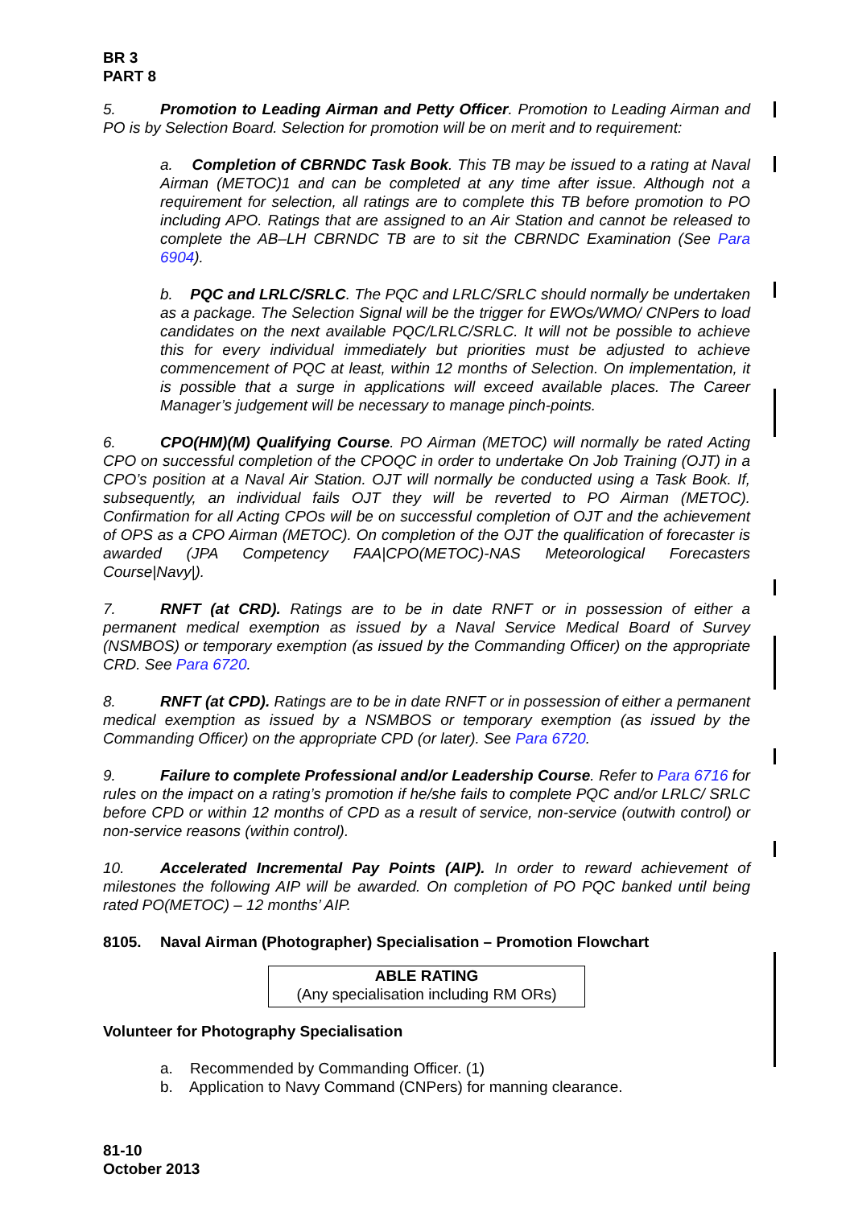BR 3
PART 8
5. Promotion to Leading Airman and Petty Officer. Promotion to Leading Airman and PO is by Selection Board. Selection for promotion will be on merit and to requirement:
a. Completion of CBRNDC Task Book. This TB may be issued to a rating at Naval Airman (METOC)1 and can be completed at any time after issue. Although not a requirement for selection, all ratings are to complete this TB before promotion to PO including APO. Ratings that are assigned to an Air Station and cannot be released to complete the AB–LH CBRNDC TB are to sit the CBRNDC Examination (See Para 6904).
b. PQC and LRLC/SRLC. The PQC and LRLC/SRLC should normally be undertaken as a package. The Selection Signal will be the trigger for EWOs/WMO/ CNPers to load candidates on the next available PQC/LRLC/SRLC. It will not be possible to achieve this for every individual immediately but priorities must be adjusted to achieve commencement of PQC at least, within 12 months of Selection. On implementation, it is possible that a surge in applications will exceed available places. The Career Manager’s judgement will be necessary to manage pinch-points.
6. CPO(HM)(M) Qualifying Course. PO Airman (METOC) will normally be rated Acting CPO on successful completion of the CPOQC in order to undertake On Job Training (OJT) in a CPO’s position at a Naval Air Station. OJT will normally be conducted using a Task Book. If, subsequently, an individual fails OJT they will be reverted to PO Airman (METOC). Confirmation for all Acting CPOs will be on successful completion of OJT and the achievement of OPS as a CPO Airman (METOC). On completion of the OJT the qualification of forecaster is awarded (JPA Competency FAA|CPO(METOC)-NAS Meteorological Forecasters Course|Navy|).
7. RNFT (at CRD). Ratings are to be in date RNFT or in possession of either a permanent medical exemption as issued by a Naval Service Medical Board of Survey (NSMBOS) or temporary exemption (as issued by the Commanding Officer) on the appropriate CRD. See Para 6720.
8. RNFT (at CPD). Ratings are to be in date RNFT or in possession of either a permanent medical exemption as issued by a NSMBOS or temporary exemption (as issued by the Commanding Officer) on the appropriate CPD (or later). See Para 6720.
9. Failure to complete Professional and/or Leadership Course. Refer to Para 6716 for rules on the impact on a rating’s promotion if he/she fails to complete PQC and/or LRLC/ SRLC before CPD or within 12 months of CPD as a result of service, non-service (outwith control) or non-service reasons (within control).
10. Accelerated Incremental Pay Points (AIP). In order to reward achievement of milestones the following AIP will be awarded. On completion of PO PQC banked until being rated PO(METOC) – 12 months’ AIP.
8105. Naval Airman (Photographer) Specialisation – Promotion Flowchart
ABLE RATING
(Any specialisation including RM ORs)
Volunteer for Photography Specialisation
a. Recommended by Commanding Officer. (1)
b. Application to Navy Command (CNPers) for manning clearance.
81-10
October 2013